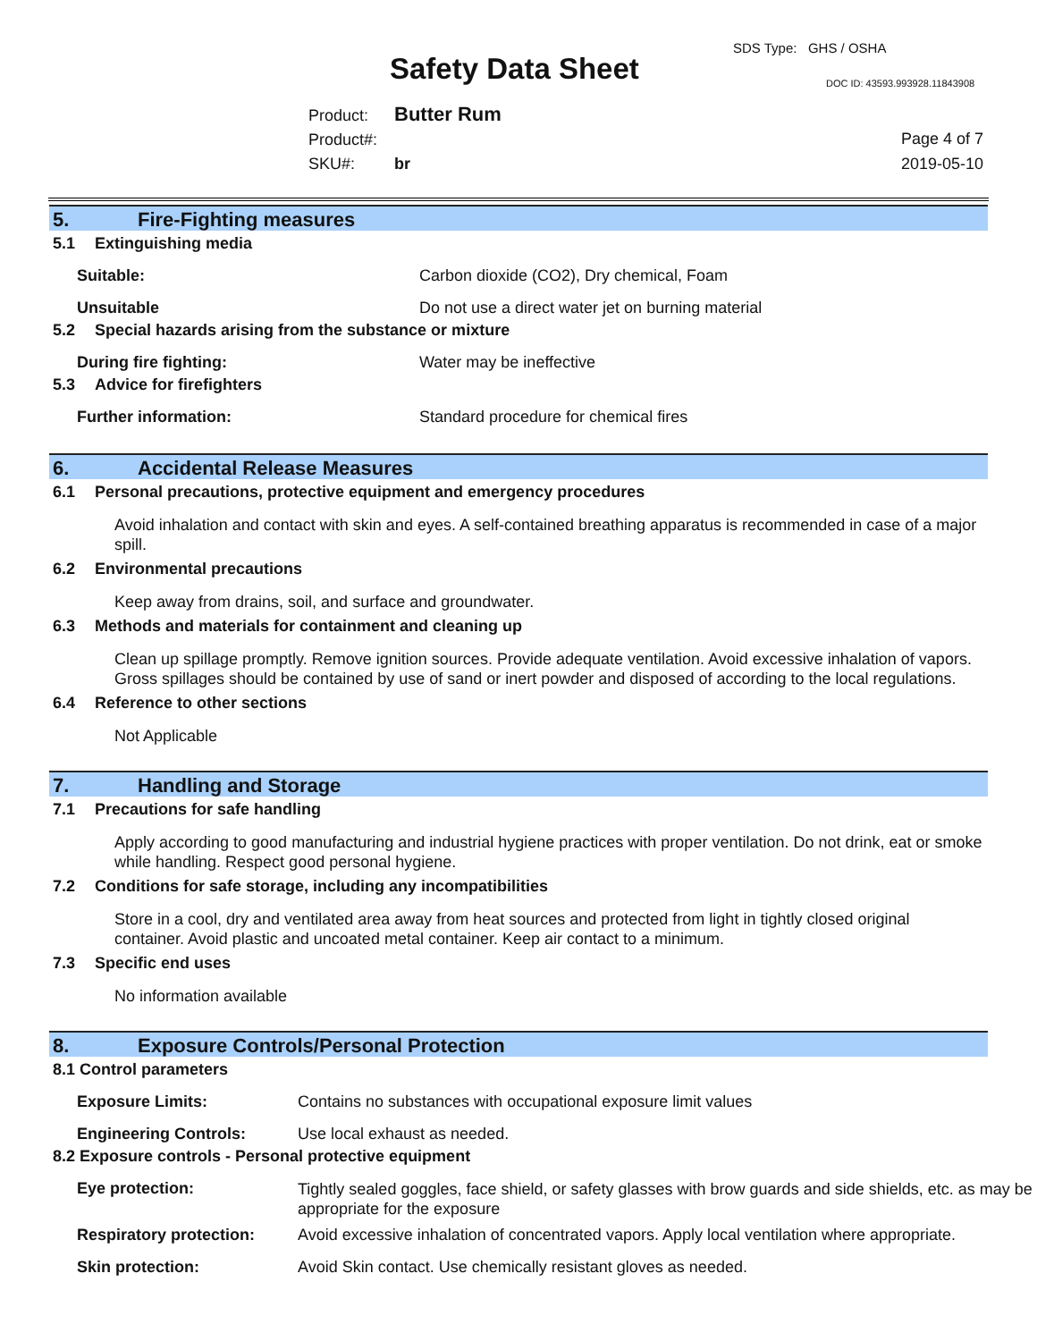SDS Type: GHS / OSHA
Safety Data Sheet DOC ID: 43593.993928.11843908
Product: Butter Rum
Product#:
SKU#: br
Page 4 of 7
2019-05-10
5. Fire-Fighting measures
5.1 Extinguishing media
Suitable: Carbon dioxide (CO2), Dry chemical, Foam
Unsuitable Do not use a direct water jet on burning material
5.2 Special hazards arising from the substance or mixture
During fire fighting: Water may be ineffective
5.3 Advice for firefighters
Further information: Standard procedure for chemical fires
6. Accidental Release Measures
6.1 Personal precautions, protective equipment and emergency procedures
Avoid inhalation and contact with skin and eyes. A self-contained breathing apparatus is recommended in case of a major spill.
6.2 Environmental precautions
Keep away from drains, soil, and surface and groundwater.
6.3 Methods and materials for containment and cleaning up
Clean up spillage promptly. Remove ignition sources. Provide adequate ventilation. Avoid excessive inhalation of vapors. Gross spillages should be contained by use of sand or inert powder and disposed of according to the local regulations.
6.4 Reference to other sections
Not Applicable
7. Handling and Storage
7.1 Precautions for safe handling
Apply according to good manufacturing and industrial hygiene practices with proper ventilation. Do not drink, eat or smoke while handling. Respect good personal hygiene.
7.2 Conditions for safe storage, including any incompatibilities
Store in a cool, dry and ventilated area away from heat sources and protected from light in tightly closed original container. Avoid plastic and uncoated metal container. Keep air contact to a minimum.
7.3 Specific end uses
No information available
8. Exposure Controls/Personal Protection
8.1 Control parameters
Exposure Limits: Contains no substances with occupational exposure limit values
Engineering Controls: Use local exhaust as needed.
8.2 Exposure controls - Personal protective equipment
Eye protection:
Tightly sealed goggles, face shield, or safety glasses with brow guards and side shields, etc. as may be appropriate for the exposure
Respiratory protection:
Avoid excessive inhalation of concentrated vapors. Apply local ventilation where appropriate.
Skin protection: Avoid Skin contact. Use chemically resistant gloves as needed.